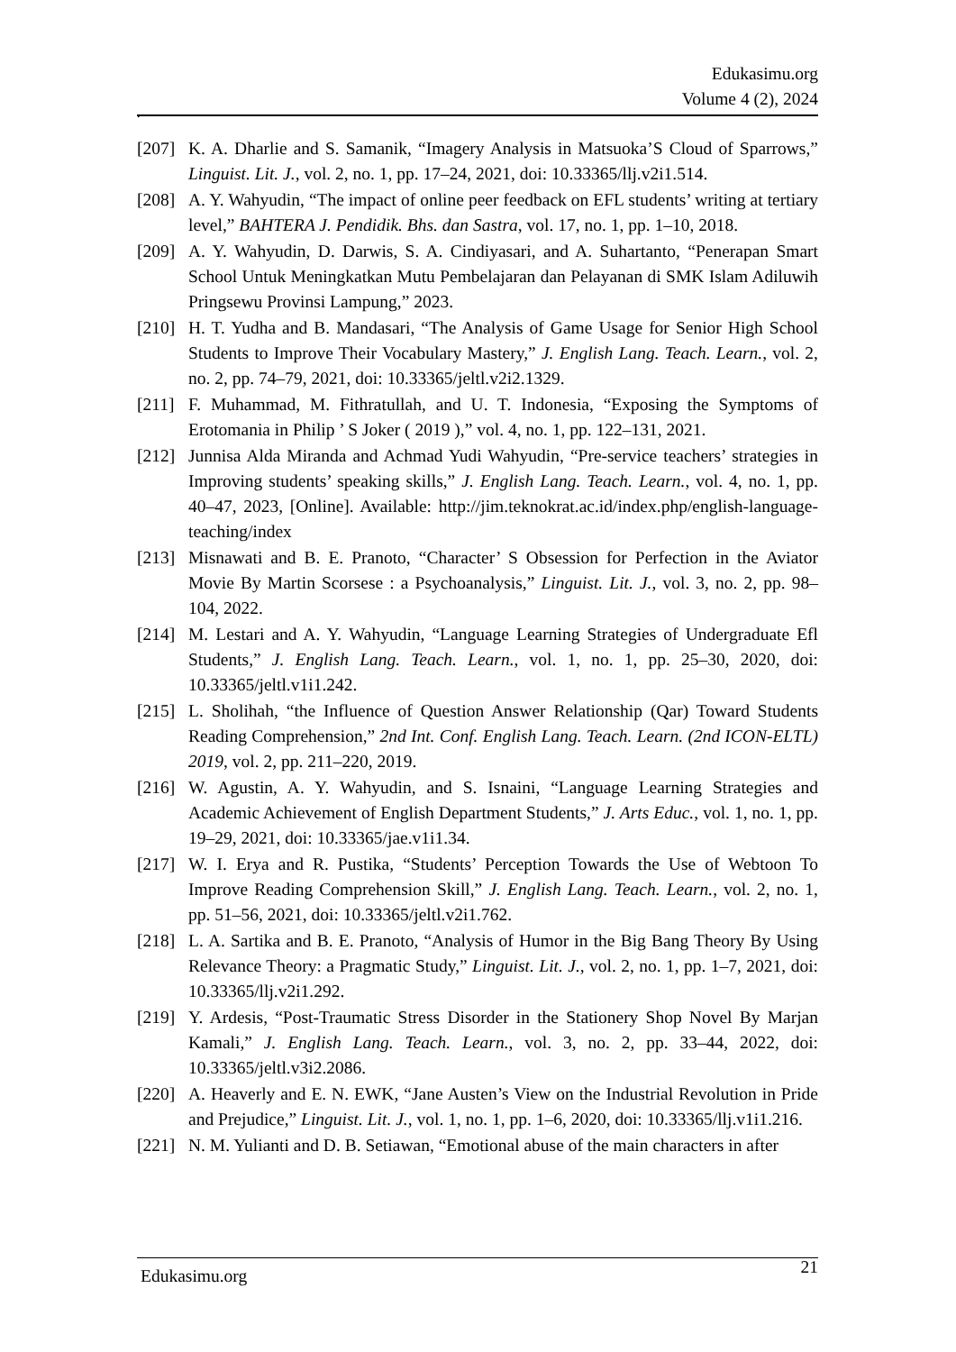Edukasimu.org
Volume 4 (2), 2024
.
[207] K. A. Dharlie and S. Samanik, “Imagery Analysis in Matsuoka’S Cloud of Sparrows,” Linguist. Lit. J., vol. 2, no. 1, pp. 17–24, 2021, doi: 10.33365/llj.v2i1.514.
[208] A. Y. Wahyudin, “The impact of online peer feedback on EFL students’ writing at tertiary level,” BAHTERA J. Pendidik. Bhs. dan Sastra, vol. 17, no. 1, pp. 1–10, 2018.
[209] A. Y. Wahyudin, D. Darwis, S. A. Cindiyasari, and A. Suhartanto, “Penerapan Smart School Untuk Meningkatkan Mutu Pembelajaran dan Pelayanan di SMK Islam Adiluwih Pringsewu Provinsi Lampung,” 2023.
[210] H. T. Yudha and B. Mandasari, “The Analysis of Game Usage for Senior High School Students to Improve Their Vocabulary Mastery,” J. English Lang. Teach. Learn., vol. 2, no. 2, pp. 74–79, 2021, doi: 10.33365/jeltl.v2i2.1329.
[211] F. Muhammad, M. Fithratullah, and U. T. Indonesia, “Exposing the Symptoms of Erotomania in Philip ’ S Joker ( 2019 ),” vol. 4, no. 1, pp. 122–131, 2021.
[212] Junnisa Alda Miranda and Achmad Yudi Wahyudin, “Pre-service teachers’ strategies in Improving students’ speaking skills,” J. English Lang. Teach. Learn., vol. 4, no. 1, pp. 40–47, 2023, [Online]. Available: http://jim.teknokrat.ac.id/index.php/english-language-teaching/index
[213] Misnawati and B. E. Pranoto, “Character’ S Obsession for Perfection in the Aviator Movie By Martin Scorsese : a Psychoanalysis,” Linguist. Lit. J., vol. 3, no. 2, pp. 98–104, 2022.
[214] M. Lestari and A. Y. Wahyudin, “Language Learning Strategies of Undergraduate Efl Students,” J. English Lang. Teach. Learn., vol. 1, no. 1, pp. 25–30, 2020, doi: 10.33365/jeltl.v1i1.242.
[215] L. Sholihah, “the Influence of Question Answer Relationship (Qar) Toward Students Reading Comprehension,” 2nd Int. Conf. English Lang. Teach. Learn. (2nd ICON-ELTL) 2019, vol. 2, pp. 211–220, 2019.
[216] W. Agustin, A. Y. Wahyudin, and S. Isnaini, “Language Learning Strategies and Academic Achievement of English Department Students,” J. Arts Educ., vol. 1, no. 1, pp. 19–29, 2021, doi: 10.33365/jae.v1i1.34.
[217] W. I. Erya and R. Pustika, “Students’ Perception Towards the Use of Webtoon To Improve Reading Comprehension Skill,” J. English Lang. Teach. Learn., vol. 2, no. 1, pp. 51–56, 2021, doi: 10.33365/jeltl.v2i1.762.
[218] L. A. Sartika and B. E. Pranoto, “Analysis of Humor in the Big Bang Theory By Using Relevance Theory: a Pragmatic Study,” Linguist. Lit. J., vol. 2, no. 1, pp. 1–7, 2021, doi: 10.33365/llj.v2i1.292.
[219] Y. Ardesis, “Post-Traumatic Stress Disorder in the Stationery Shop Novel By Marjan Kamali,” J. English Lang. Teach. Learn., vol. 3, no. 2, pp. 33–44, 2022, doi: 10.33365/jeltl.v3i2.2086.
[220] A. Heaverly and E. N. EWK, “Jane Austen’s View on the Industrial Revolution in Pride and Prejudice,” Linguist. Lit. J., vol. 1, no. 1, pp. 1–6, 2020, doi: 10.33365/llj.v1i1.216.
[221] N. M. Yulianti and D. B. Setiawan, “Emotional abuse of the main characters in after
Edukasimu.org 21